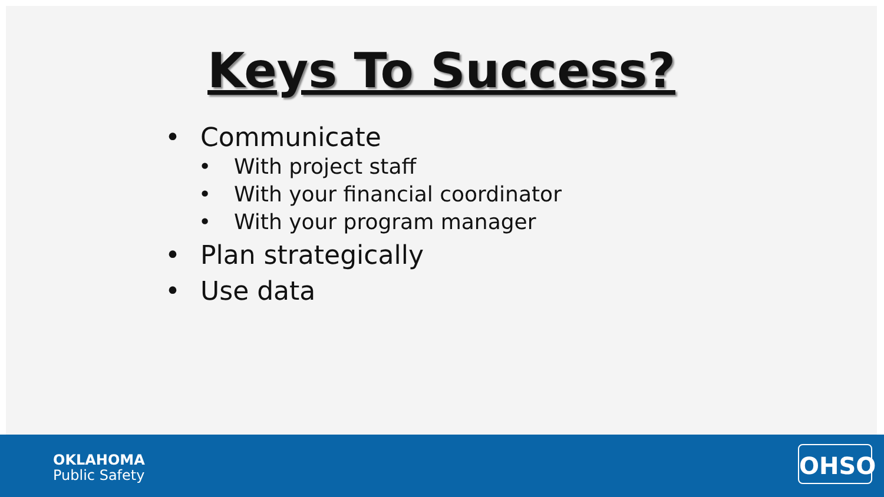Keys To Success?
• Communicate
• With project staff
• With your financial coordinator
• With your program manager
• Plan strategically
• Use data
OKLAHOMA
Public Safety
OHSO